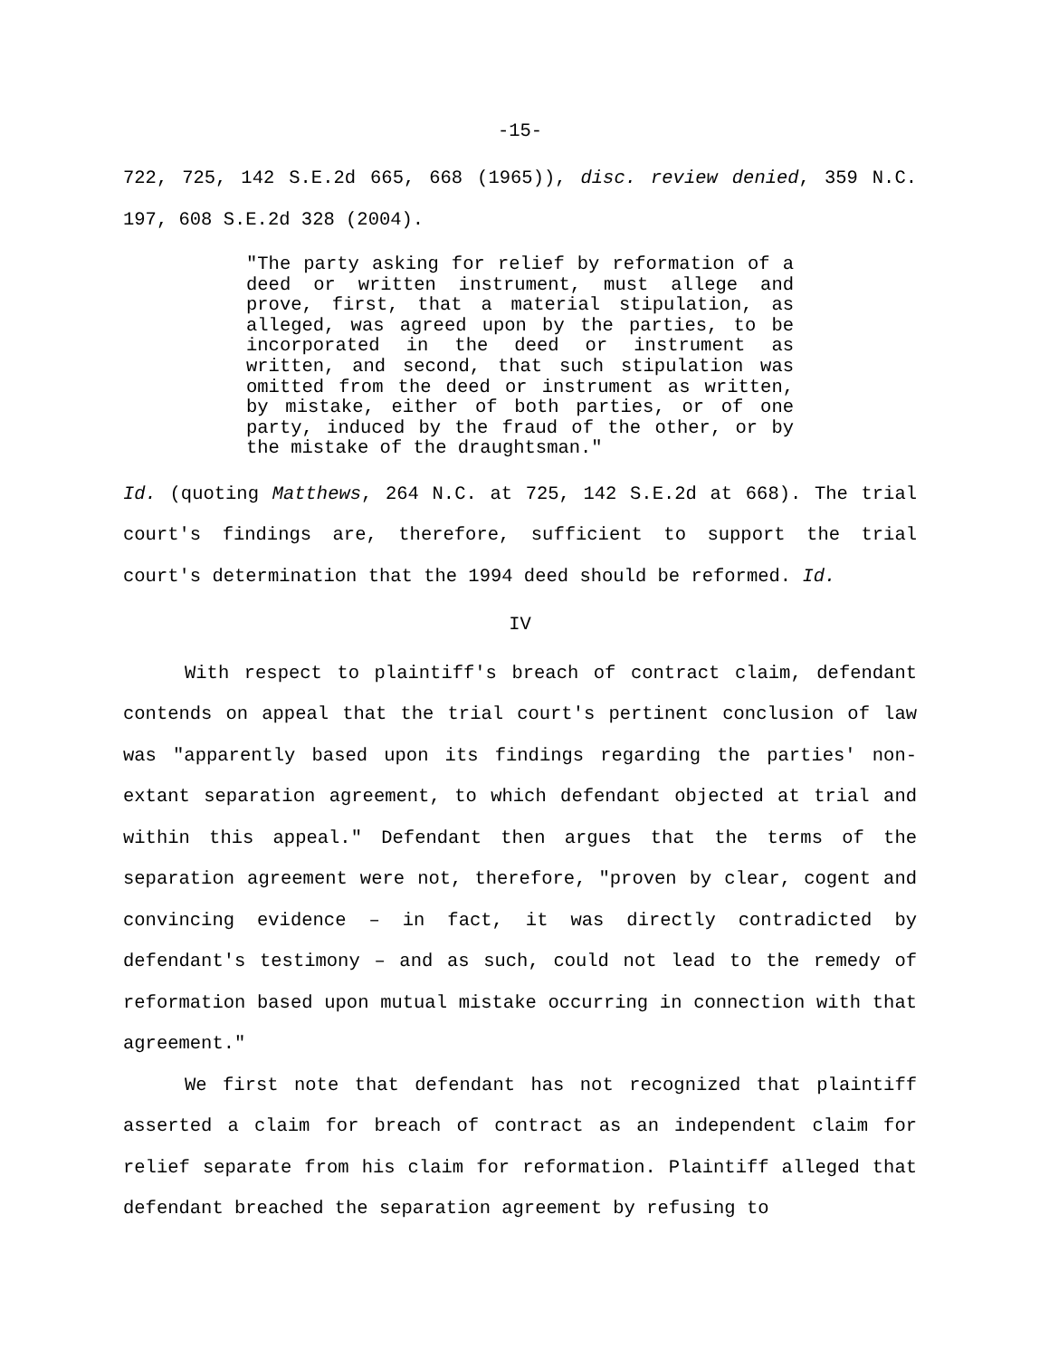-15-
722, 725, 142 S.E.2d 665, 668 (1965)), disc. review denied, 359 N.C. 197, 608 S.E.2d 328 (2004).
"The party asking for relief by reformation of a deed or written instrument, must allege and prove, first, that a material stipulation, as alleged, was agreed upon by the parties, to be incorporated in the deed or instrument as written, and second, that such stipulation was omitted from the deed or instrument as written, by mistake, either of both parties, or of one party, induced by the fraud of the other, or by the mistake of the draughtsman."
Id. (quoting Matthews, 264 N.C. at 725, 142 S.E.2d at 668). The trial court's findings are, therefore, sufficient to support the trial court's determination that the 1994 deed should be reformed. Id.
IV
With respect to plaintiff's breach of contract claim, defendant contends on appeal that the trial court's pertinent conclusion of law was "apparently based upon its findings regarding the parties' non-extant separation agreement, to which defendant objected at trial and within this appeal." Defendant then argues that the terms of the separation agreement were not, therefore, "proven by clear, cogent and convincing evidence – in fact, it was directly contradicted by defendant's testimony – and as such, could not lead to the remedy of reformation based upon mutual mistake occurring in connection with that agreement."
We first note that defendant has not recognized that plaintiff asserted a claim for breach of contract as an independent claim for relief separate from his claim for reformation. Plaintiff alleged that defendant breached the separation agreement by refusing to